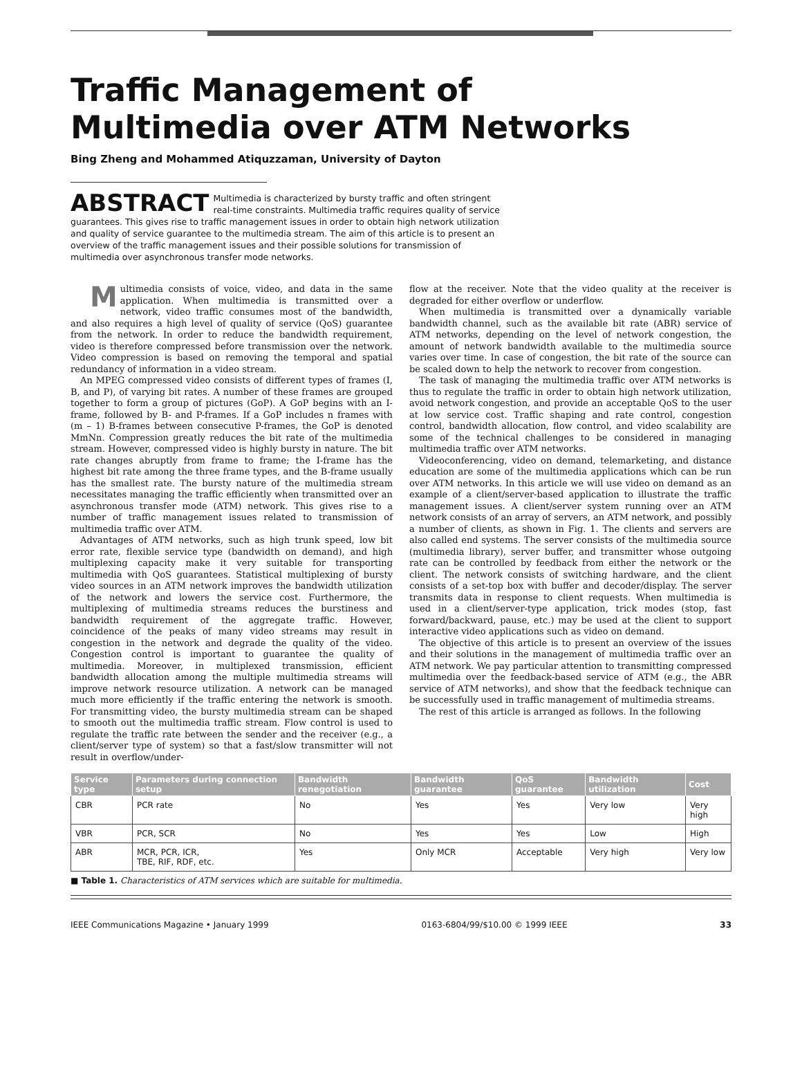Traffic Management of
Multimedia over ATM Networks
Bing Zheng and Mohammed Atiquzzaman, University of Dayton
ABSTRACT Multimedia is characterized by bursty traffic and often stringent real-time constraints. Multimedia traffic requires quality of service guarantees. This gives rise to traffic management issues in order to obtain high network utilization and quality of service guarantee to the multimedia stream. The aim of this article is to present an overview of the traffic management issues and their possible solutions for transmission of multimedia over asynchronous transfer mode networks.
Multimedia consists of voice, video, and data in the same application. When multimedia is transmitted over a network, video traffic consumes most of the bandwidth, and also requires a high level of quality of service (QoS) guarantee from the network. In order to reduce the bandwidth requirement, video is therefore compressed before transmission over the network. Video compression is based on removing the temporal and spatial redundancy of information in a video stream.
An MPEG compressed video consists of different types of frames (I, B, and P), of varying bit rates. A number of these frames are grouped together to form a group of pictures (GoP). A GoP begins with an I-frame, followed by B- and P-frames. If a GoP includes n frames with (m – 1) B-frames between consecutive P-frames, the GoP is denoted MmNn. Compression greatly reduces the bit rate of the multimedia stream. However, compressed video is highly bursty in nature. The bit rate changes abruptly from frame to frame; the I-frame has the highest bit rate among the three frame types, and the B-frame usually has the smallest rate. The bursty nature of the multimedia stream necessitates managing the traffic efficiently when transmitted over an asynchronous transfer mode (ATM) network. This gives rise to a number of traffic management issues related to transmission of multimedia traffic over ATM.
Advantages of ATM networks, such as high trunk speed, low bit error rate, flexible service type (bandwidth on demand), and high multiplexing capacity make it very suitable for transporting multimedia with QoS guarantees. Statistical multiplexing of bursty video sources in an ATM network improves the bandwidth utilization of the network and lowers the service cost. Furthermore, the multiplexing of multimedia streams reduces the burstiness and bandwidth requirement of the aggregate traffic. However, coincidence of the peaks of many video streams may result in congestion in the network and degrade the quality of the video. Congestion control is important to guarantee the quality of multimedia. Moreover, in multiplexed transmission, efficient bandwidth allocation among the multiple multimedia streams will improve network resource utilization. A network can be managed much more efficiently if the traffic entering the network is smooth. For transmitting video, the bursty multimedia stream can be shaped to smooth out the multimedia traffic stream. Flow control is used to regulate the traffic rate between the sender and the receiver (e.g., a client/server type of system) so that a fast/slow transmitter will not result in overflow/under-
flow at the receiver. Note that the video quality at the receiver is degraded for either overflow or underflow.
When multimedia is transmitted over a dynamically variable bandwidth channel, such as the available bit rate (ABR) service of ATM networks, depending on the level of network congestion, the amount of network bandwidth available to the multimedia source varies over time. In case of congestion, the bit rate of the source can be scaled down to help the network to recover from congestion.
The task of managing the multimedia traffic over ATM networks is thus to regulate the traffic in order to obtain high network utilization, avoid network congestion, and provide an acceptable QoS to the user at low service cost. Traffic shaping and rate control, congestion control, bandwidth allocation, flow control, and video scalability are some of the technical challenges to be considered in managing multimedia traffic over ATM networks.
Videoconferencing, video on demand, telemarketing, and distance education are some of the multimedia applications which can be run over ATM networks. In this article we will use video on demand as an example of a client/server-based application to illustrate the traffic management issues. A client/server system running over an ATM network consists of an array of servers, an ATM network, and possibly a number of clients, as shown in Fig. 1. The clients and servers are also called end systems. The server consists of the multimedia source (multimedia library), server buffer, and transmitter whose outgoing rate can be controlled by feedback from either the network or the client. The network consists of switching hardware, and the client consists of a set-top box with buffer and decoder/display. The server transmits data in response to client requests. When multimedia is used in a client/server-type application, trick modes (stop, fast forward/backward, pause, etc.) may be used at the client to support interactive video applications such as video on demand.
The objective of this article is to present an overview of the issues and their solutions in the management of multimedia traffic over an ATM network. We pay particular attention to transmitting compressed multimedia over the feedback-based service of ATM (e.g., the ABR service of ATM networks), and show that the feedback technique can be successfully used in traffic management of multimedia streams.
The rest of this article is arranged as follows. In the following
| Service type | Parameters during connection setup | Bandwidth renegotiation | Bandwidth guarantee | QoS guarantee | Bandwidth utilization | Cost |
| --- | --- | --- | --- | --- | --- | --- |
| CBR | PCR rate | No | Yes | Yes | Very low | Very high |
| VBR | PCR, SCR | No | Yes | Yes | Low | High |
| ABR | MCR, PCR, ICR, TBE, RIF, RDF, etc. | Yes | Only MCR | Acceptable | Very high | Very low |
■ Table 1. Characteristics of ATM services which are suitable for multimedia.
IEEE Communications Magazine • January 1999 0163-6804/99/$10.00 © 1999 IEEE 33